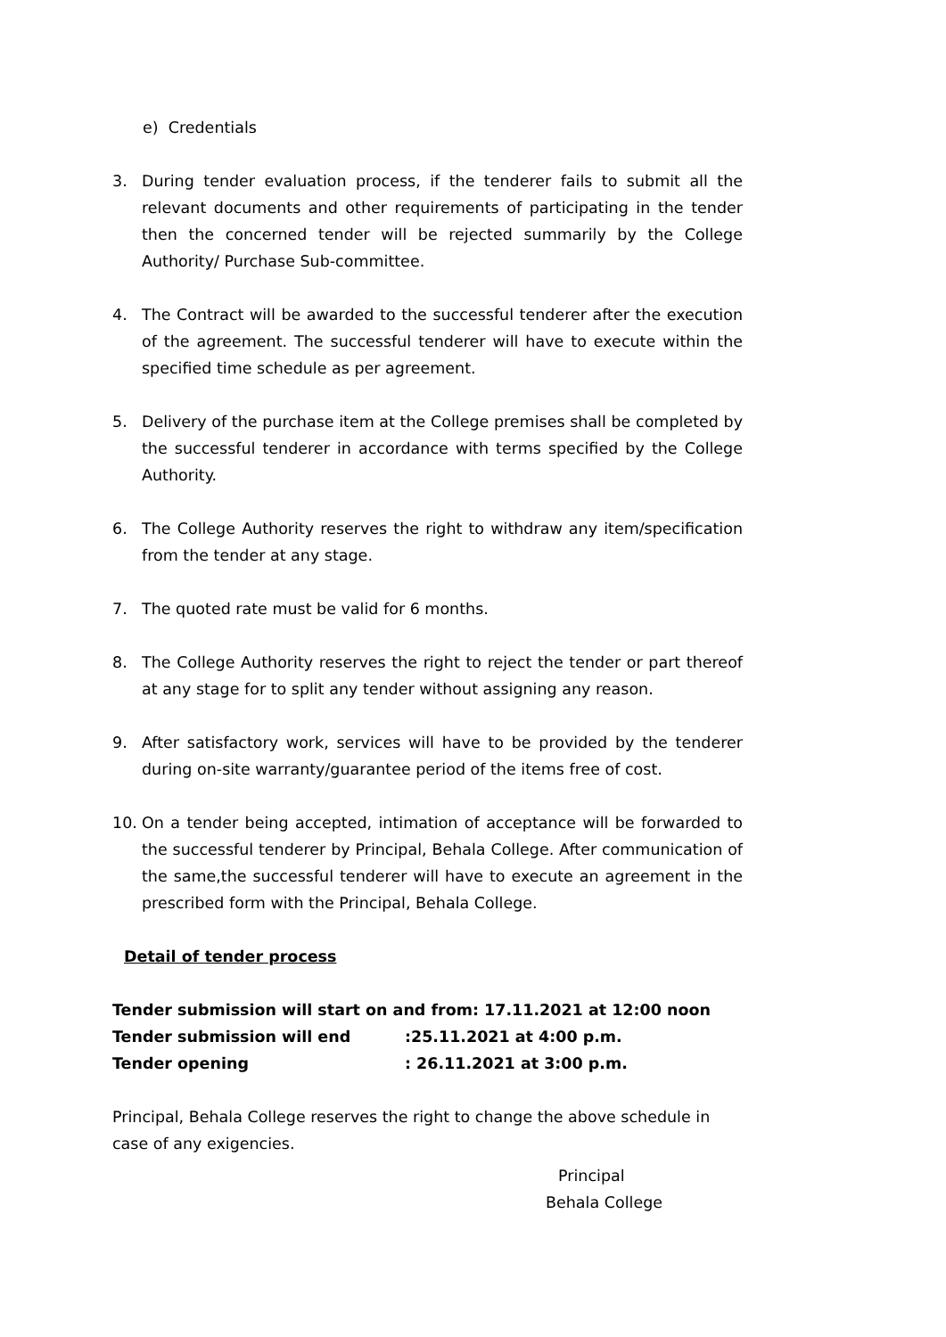e) Credentials
3. During tender evaluation process, if the tenderer fails to submit all the relevant documents and other requirements of participating in the tender then the concerned tender will be rejected summarily by the College Authority/ Purchase Sub-committee.
4. The Contract will be awarded to the successful tenderer after the execution of the agreement. The successful tenderer will have to execute within the specified time schedule as per agreement.
5. Delivery of the purchase item at the College premises shall be completed by the successful tenderer in accordance with terms specified by the College Authority.
6. The College Authority reserves the right to withdraw any item/specification from the tender at any stage.
7. The quoted rate must be valid for 6 months.
8. The College Authority reserves the right to reject the tender or part thereof at any stage for to split any tender without assigning any reason.
9. After satisfactory work, services will have to be provided by the tenderer during on-site warranty/guarantee period of the items free of cost.
10. On a tender being accepted, intimation of acceptance will be forwarded to the successful tenderer by Principal, Behala College. After communication of the same,the successful tenderer will have to execute an agreement in the prescribed form with the Principal, Behala College.
Detail of tender process
| Tender submission will start on and from: 17.11.2021 at 12:00 noon | |
| Tender submission will end | :25.11.2021 at 4:00 p.m. |
| Tender opening | : 26.11.2021 at 3:00 p.m. |
Principal, Behala College reserves the right to change the above schedule in case of any exigencies.
Principal
Behala College